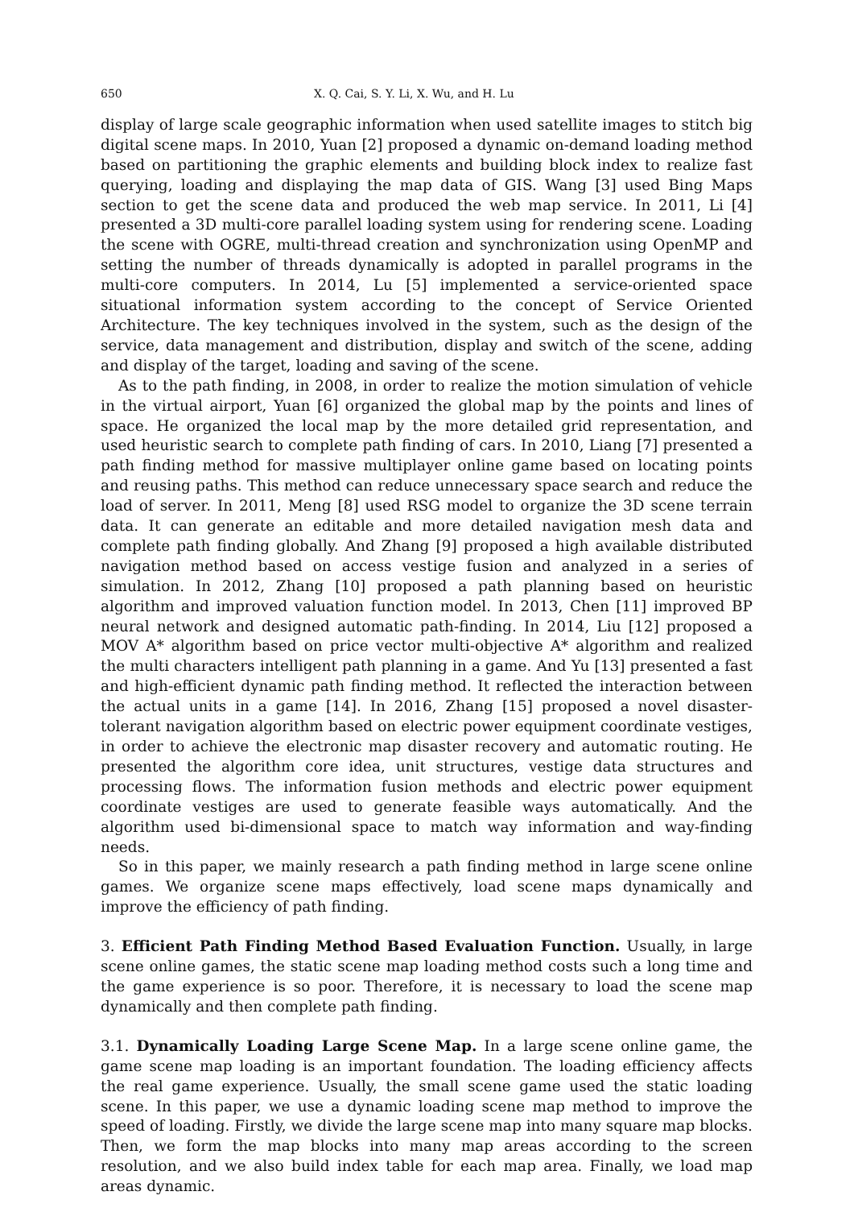650 X. Q. Cai, S. Y. Li, X. Wu, and H. Lu
display of large scale geographic information when used satellite images to stitch big digital scene maps. In 2010, Yuan [2] proposed a dynamic on-demand loading method based on partitioning the graphic elements and building block index to realize fast querying, loading and displaying the map data of GIS. Wang [3] used Bing Maps section to get the scene data and produced the web map service. In 2011, Li [4] presented a 3D multi-core parallel loading system using for rendering scene. Loading the scene with OGRE, multi-thread creation and synchronization using OpenMP and setting the number of threads dynamically is adopted in parallel programs in the multi-core computers. In 2014, Lu [5] implemented a service-oriented space situational information system according to the concept of Service Oriented Architecture. The key techniques involved in the system, such as the design of the service, data management and distribution, display and switch of the scene, adding and display of the target, loading and saving of the scene.
As to the path finding, in 2008, in order to realize the motion simulation of vehicle in the virtual airport, Yuan [6] organized the global map by the points and lines of space. He organized the local map by the more detailed grid representation, and used heuristic search to complete path finding of cars. In 2010, Liang [7] presented a path finding method for massive multiplayer online game based on locating points and reusing paths. This method can reduce unnecessary space search and reduce the load of server. In 2011, Meng [8] used RSG model to organize the 3D scene terrain data. It can generate an editable and more detailed navigation mesh data and complete path finding globally. And Zhang [9] proposed a high available distributed navigation method based on access vestige fusion and analyzed in a series of simulation. In 2012, Zhang [10] proposed a path planning based on heuristic algorithm and improved valuation function model. In 2013, Chen [11] improved BP neural network and designed automatic path-finding. In 2014, Liu [12] proposed a MOV A* algorithm based on price vector multi-objective A* algorithm and realized the multi characters intelligent path planning in a game. And Yu [13] presented a fast and high-efficient dynamic path finding method. It reflected the interaction between the actual units in a game [14]. In 2016, Zhang [15] proposed a novel disaster-tolerant navigation algorithm based on electric power equipment coordinate vestiges, in order to achieve the electronic map disaster recovery and automatic routing. He presented the algorithm core idea, unit structures, vestige data structures and processing flows. The information fusion methods and electric power equipment coordinate vestiges are used to generate feasible ways automatically. And the algorithm used bi-dimensional space to match way information and way-finding needs.
So in this paper, we mainly research a path finding method in large scene online games. We organize scene maps effectively, load scene maps dynamically and improve the efficiency of path finding.
3. Efficient Path Finding Method Based Evaluation Function. Usually, in large scene online games, the static scene map loading method costs such a long time and the game experience is so poor. Therefore, it is necessary to load the scene map dynamically and then complete path finding.
3.1. Dynamically Loading Large Scene Map. In a large scene online game, the game scene map loading is an important foundation. The loading efficiency affects the real game experience. Usually, the small scene game used the static loading scene. In this paper, we use a dynamic loading scene map method to improve the speed of loading. Firstly, we divide the large scene map into many square map blocks. Then, we form the map blocks into many map areas according to the screen resolution, and we also build index table for each map area. Finally, we load map areas dynamic.